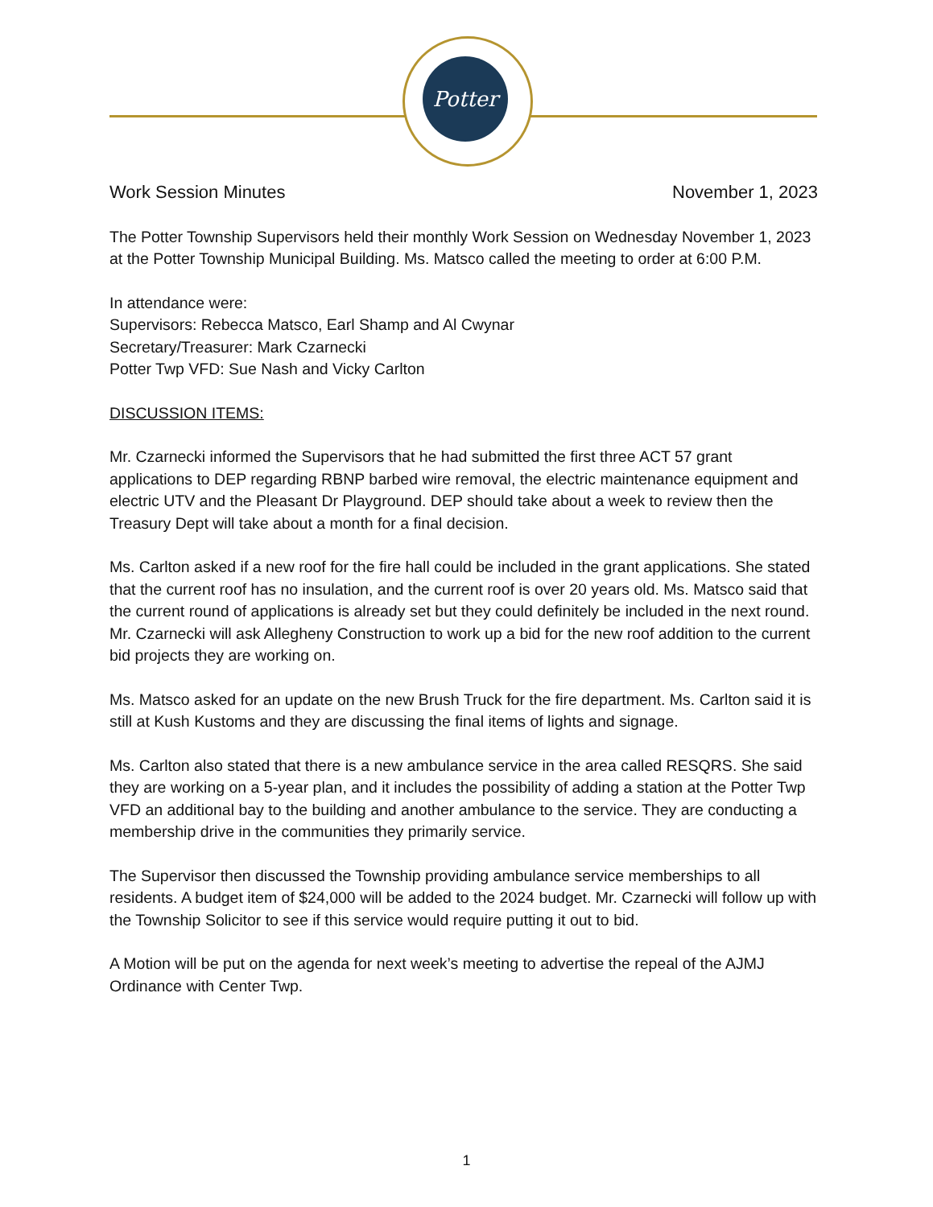Potter
Work Session Minutes November 1, 2023
The Potter Township Supervisors held their monthly Work Session on Wednesday November 1, 2023 at the Potter Township Municipal Building. Ms. Matsco called the meeting to order at 6:00 P.M.
In attendance were:
Supervisors: Rebecca Matsco, Earl Shamp and Al Cwynar
Secretary/Treasurer: Mark Czarnecki
Potter Twp VFD: Sue Nash and Vicky Carlton
DISCUSSION ITEMS:
Mr. Czarnecki informed the Supervisors that he had submitted the first three ACT 57 grant applications to DEP regarding RBNP barbed wire removal, the electric maintenance equipment and electric UTV and the Pleasant Dr Playground. DEP should take about a week to review then the Treasury Dept will take about a month for a final decision.
Ms. Carlton asked if a new roof for the fire hall could be included in the grant applications. She stated that the current roof has no insulation, and the current roof is over 20 years old. Ms. Matsco said that the current round of applications is already set but they could definitely be included in the next round. Mr. Czarnecki will ask Allegheny Construction to work up a bid for the new roof addition to the current bid projects they are working on.
Ms. Matsco asked for an update on the new Brush Truck for the fire department. Ms. Carlton said it is still at Kush Kustoms and they are discussing the final items of lights and signage.
Ms. Carlton also stated that there is a new ambulance service in the area called RESQRS. She said they are working on a 5-year plan, and it includes the possibility of adding a station at the Potter Twp VFD an additional bay to the building and another ambulance to the service. They are conducting a membership drive in the communities they primarily service.
The Supervisor then discussed the Township providing ambulance service memberships to all residents. A budget item of $24,000 will be added to the 2024 budget. Mr. Czarnecki will follow up with the Township Solicitor to see if this service would require putting it out to bid.
A Motion will be put on the agenda for next week’s meeting to advertise the repeal of the AJMJ Ordinance with Center Twp.
1